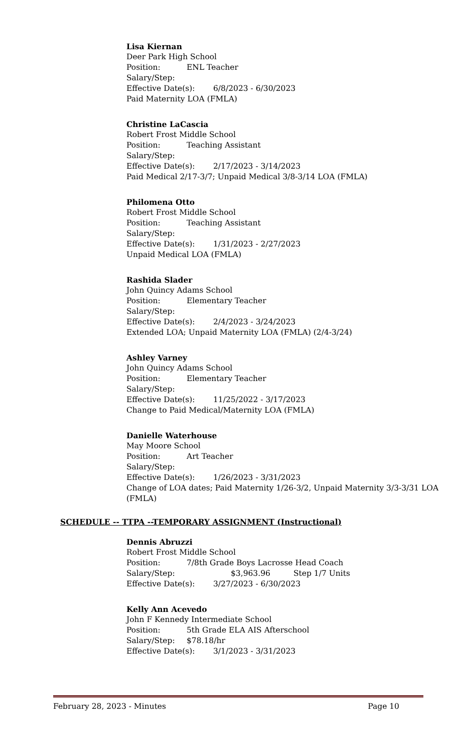Lisa Kiernan
Deer Park High School
Position: ENL Teacher
Salary/Step:
Effective Date(s): 6/8/2023 - 6/30/2023
Paid Maternity LOA (FMLA)
Christine LaCascia
Robert Frost Middle School
Position: Teaching Assistant
Salary/Step:
Effective Date(s): 2/17/2023 - 3/14/2023
Paid Medical 2/17-3/7; Unpaid Medical 3/8-3/14 LOA (FMLA)
Philomena Otto
Robert Frost Middle School
Position: Teaching Assistant
Salary/Step:
Effective Date(s): 1/31/2023 - 2/27/2023
Unpaid Medical LOA (FMLA)
Rashida Slader
John Quincy Adams School
Position: Elementary Teacher
Salary/Step:
Effective Date(s): 2/4/2023 - 3/24/2023
Extended LOA; Unpaid Maternity LOA (FMLA) (2/4-3/24)
Ashley Varney
John Quincy Adams School
Position: Elementary Teacher
Salary/Step:
Effective Date(s): 11/25/2022 - 3/17/2023
Change to Paid Medical/Maternity LOA (FMLA)
Danielle Waterhouse
May Moore School
Position: Art Teacher
Salary/Step:
Effective Date(s): 1/26/2023 - 3/31/2023
Change of LOA dates; Paid Maternity 1/26-3/2, Unpaid Maternity 3/3-3/31 LOA (FMLA)
SCHEDULE -- TTPA --TEMPORARY ASSIGNMENT (Instructional)
Dennis Abruzzi
Robert Frost Middle School
Position: 7/8th Grade Boys Lacrosse Head Coach
Salary/Step: $3,963.96 Step 1/7 Units
Effective Date(s): 3/27/2023 - 6/30/2023
Kelly Ann Acevedo
John F Kennedy Intermediate School
Position: 5th Grade ELA AIS Afterschool
Salary/Step: $78.18/hr
Effective Date(s): 3/1/2023 - 3/31/2023
February 28, 2023 - Minutes Page 10